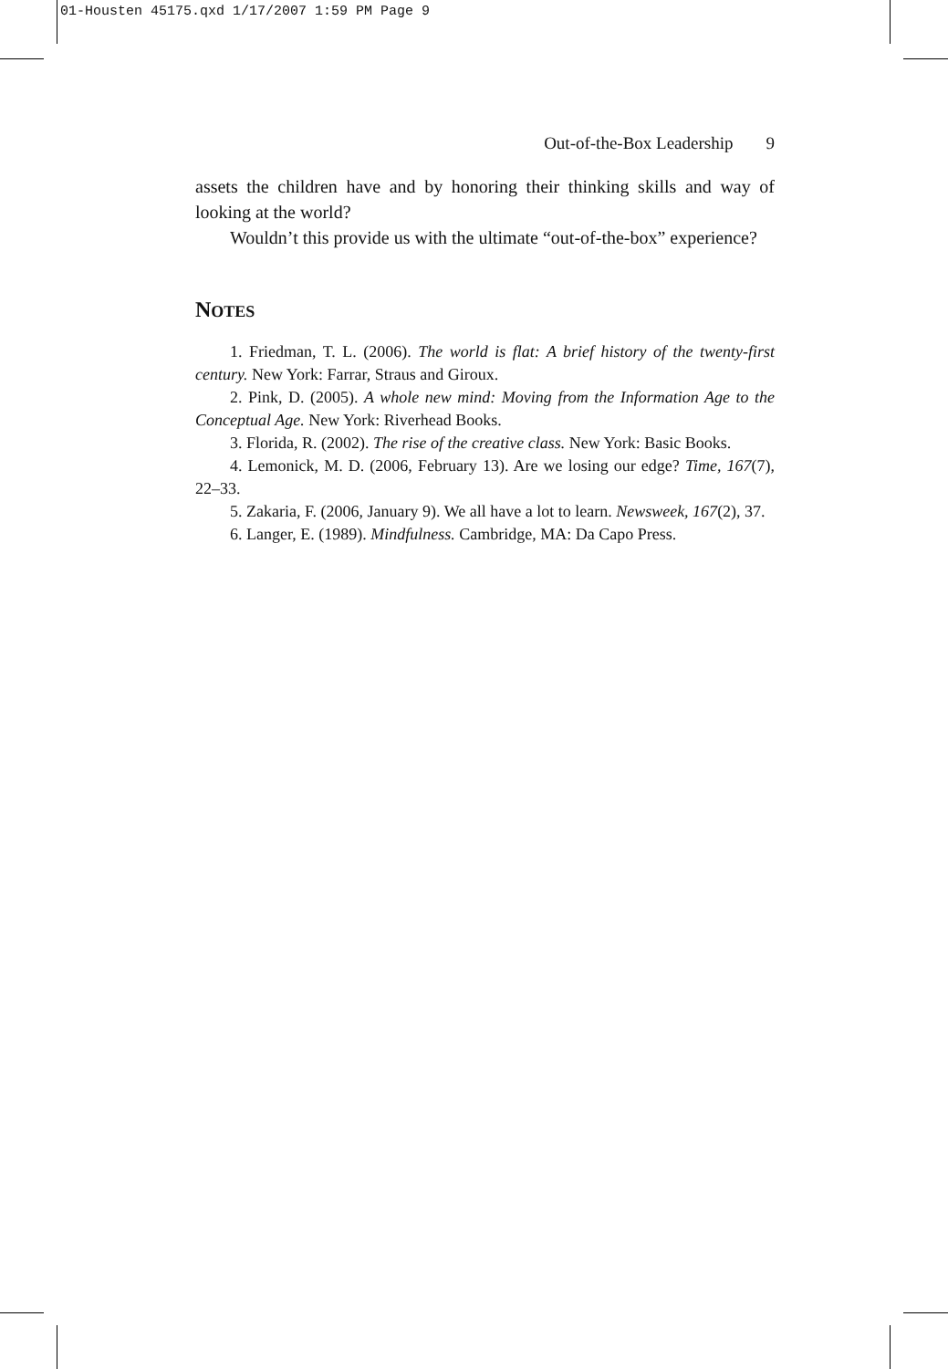01-Housten 45175.qxd 1/17/2007 1:59 PM Page 9
Out-of-the-Box Leadership 9
assets the children have and by honoring their thinking skills and way of looking at the world?
Wouldn’t this provide us with the ultimate “out-of-the-box” experience?
NOTES
1. Friedman, T. L. (2006). The world is flat: A brief history of the twenty-first century. New York: Farrar, Straus and Giroux.
2. Pink, D. (2005). A whole new mind: Moving from the Information Age to the Conceptual Age. New York: Riverhead Books.
3. Florida, R. (2002). The rise of the creative class. New York: Basic Books.
4. Lemonick, M. D. (2006, February 13). Are we losing our edge? Time, 167(7), 22–33.
5. Zakaria, F. (2006, January 9). We all have a lot to learn. Newsweek, 167(2), 37.
6. Langer, E. (1989). Mindfulness. Cambridge, MA: Da Capo Press.